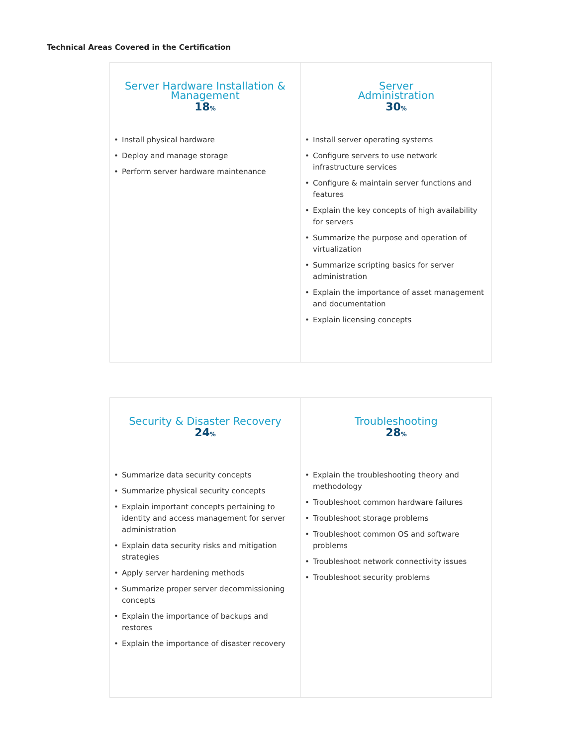Technical Areas Covered in the Certification
| Server Hardware Installation & Management 18 % • Install physical hardware • Deploy and manage storage • Perform server hardware maintenance | Server Administration 30 % • Install server operating systems • Configure servers to use network infrastructure services • Configure & maintain server functions and features • Explain the key concepts of high availability for servers • Summarize the purpose and operation of virtualization • Summarize scripting basics for server administration • Explain the importance of asset management and documentation • Explain licensing concepts |
| Security & Disaster Recovery 24 % • Summarize data security concepts • Summarize physical security concepts • Explain important concepts pertaining to identity and access management for server administration • Explain data security risks and mitigation strategies • Apply server hardening methods • Summarize proper server decommissioning concepts • Explain the importance of backups and restores • Explain the importance of disaster recovery | Troubleshooting 28 % • Explain the troubleshooting theory and methodology • Troubleshoot common hardware failures • Troubleshoot storage problems • Troubleshoot common OS and software problems • Troubleshoot network connectivity issues • Troubleshoot security problems |